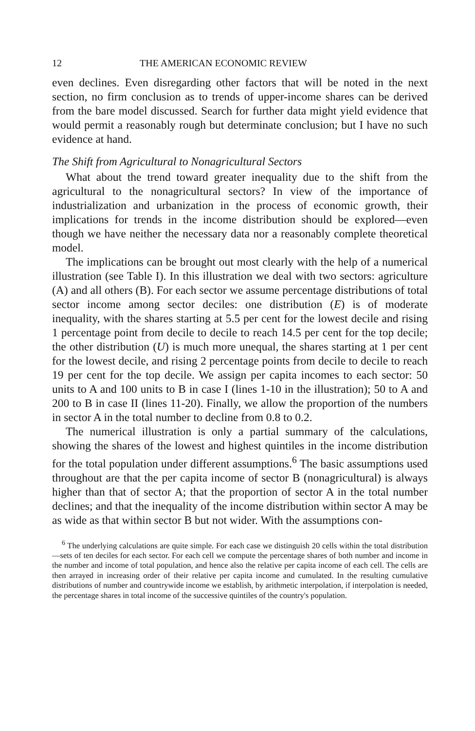12 THE AMERICAN ECONOMIC REVIEW
even declines. Even disregarding other factors that will be noted in the next section, no firm conclusion as to trends of upper-income shares can be derived from the bare model discussed. Search for further data might yield evidence that would permit a reasonably rough but determinate conclusion; but I have no such evidence at hand.
The Shift from Agricultural to Nonagricultural Sectors
What about the trend toward greater inequality due to the shift from the agricultural to the nonagricultural sectors? In view of the importance of industrialization and urbanization in the process of economic growth, their implications for trends in the income distribution should be explored—even though we have neither the necessary data nor a reasonably complete theoretical model.
The implications can be brought out most clearly with the help of a numerical illustration (see Table I). In this illustration we deal with two sectors: agriculture (A) and all others (B). For each sector we assume percentage distributions of total sector income among sector deciles: one distribution (E) is of moderate inequality, with the shares starting at 5.5 per cent for the lowest decile and rising 1 percentage point from decile to decile to reach 14.5 per cent for the top decile; the other distribution (U) is much more unequal, the shares starting at 1 per cent for the lowest decile, and rising 2 percentage points from decile to decile to reach 19 per cent for the top decile. We assign per capita incomes to each sector: 50 units to A and 100 units to B in case I (lines 1-10 in the illustration); 50 to A and 200 to B in case II (lines 11-20). Finally, we allow the proportion of the numbers in sector A in the total number to decline from 0.8 to 0.2.
The numerical illustration is only a partial summary of the calculations, showing the shares of the lowest and highest quintiles in the income distribution for the total population under different assumptions.<sup>6</sup> The basic assumptions used throughout are that the per capita income of sector B (nonagricultural) is always higher than that of sector A; that the proportion of sector A in the total number declines; and that the inequality of the income distribution within sector A may be as wide as that within sector B but not wider. With the assumptions con-
<sup>6</sup> The underlying calculations are quite simple. For each case we distinguish 20 cells within the total distribution—sets of ten deciles for each sector. For each cell we compute the percentage shares of both number and income in the number and income of total population, and hence also the relative per capita income of each cell. The cells are then arrayed in increasing order of their relative per capita income and cumulated. In the resulting cumulative distributions of number and countrywide income we establish, by arithmetic interpolation, if interpolation is needed, the percentage shares in total income of the successive quintiles of the country's population.